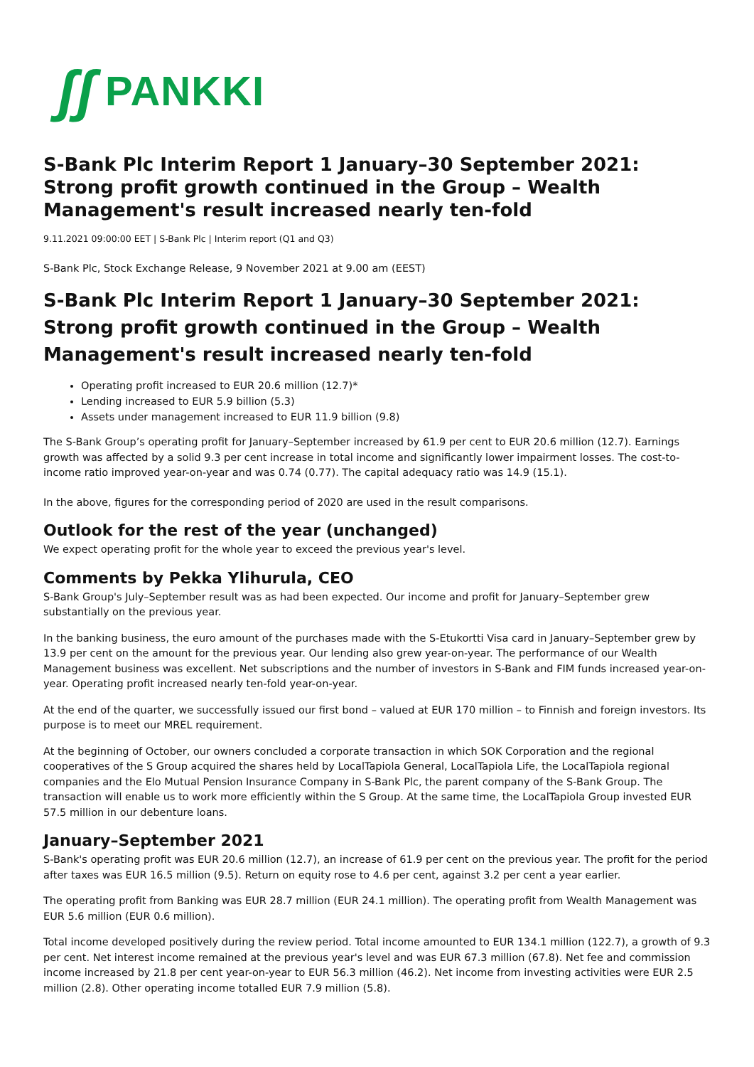ʃʃ PANKKI
S-Bank Plc Interim Report 1 January–30 September 2021: Strong profit growth continued in the Group – Wealth Management's result increased nearly ten-fold
9.11.2021 09:00:00 EET | S-Bank Plc | Interim report (Q1 and Q3)
S-Bank Plc, Stock Exchange Release, 9 November 2021 at 9.00 am (EEST)
S-Bank Plc Interim Report 1 January–30 September 2021: Strong profit growth continued in the Group – Wealth Management's result increased nearly ten-fold
Operating profit increased to EUR 20.6 million (12.7)*
Lending increased to EUR 5.9 billion (5.3)
Assets under management increased to EUR 11.9 billion (9.8)
The S-Bank Group’s operating profit for January–September increased by 61.9 per cent to EUR 20.6 million (12.7). Earnings growth was affected by a solid 9.3 per cent increase in total income and significantly lower impairment losses. The cost-to-income ratio improved year-on-year and was 0.74 (0.77). The capital adequacy ratio was 14.9 (15.1).
In the above, figures for the corresponding period of 2020 are used in the result comparisons.
Outlook for the rest of the year (unchanged)
We expect operating profit for the whole year to exceed the previous year's level.
Comments by Pekka Ylihurula, CEO
S-Bank Group's July–September result was as had been expected. Our income and profit for January–September grew substantially on the previous year.
In the banking business, the euro amount of the purchases made with the S-Etukortti Visa card in January–September grew by 13.9 per cent on the amount for the previous year. Our lending also grew year-on-year. The performance of our Wealth Management business was excellent. Net subscriptions and the number of investors in S-Bank and FIM funds increased year-on-year. Operating profit increased nearly ten-fold year-on-year.
At the end of the quarter, we successfully issued our first bond – valued at EUR 170 million – to Finnish and foreign investors. Its purpose is to meet our MREL requirement.
At the beginning of October, our owners concluded a corporate transaction in which SOK Corporation and the regional cooperatives of the S Group acquired the shares held by LocalTapiola General, LocalTapiola Life, the LocalTapiola regional companies and the Elo Mutual Pension Insurance Company in S-Bank Plc, the parent company of the S-Bank Group. The transaction will enable us to work more efficiently within the S Group. At the same time, the LocalTapiola Group invested EUR 57.5 million in our debenture loans.
January–September 2021
S-Bank's operating profit was EUR 20.6 million (12.7), an increase of 61.9 per cent on the previous year. The profit for the period after taxes was EUR 16.5 million (9.5). Return on equity rose to 4.6 per cent, against 3.2 per cent a year earlier.
The operating profit from Banking was EUR 28.7 million (EUR 24.1 million). The operating profit from Wealth Management was EUR 5.6 million (EUR 0.6 million).
Total income developed positively during the review period. Total income amounted to EUR 134.1 million (122.7), a growth of 9.3 per cent. Net interest income remained at the previous year's level and was EUR 67.3 million (67.8). Net fee and commission income increased by 21.8 per cent year-on-year to EUR 56.3 million (46.2). Net income from investing activities were EUR 2.5 million (2.8). Other operating income totalled EUR 7.9 million (5.8).